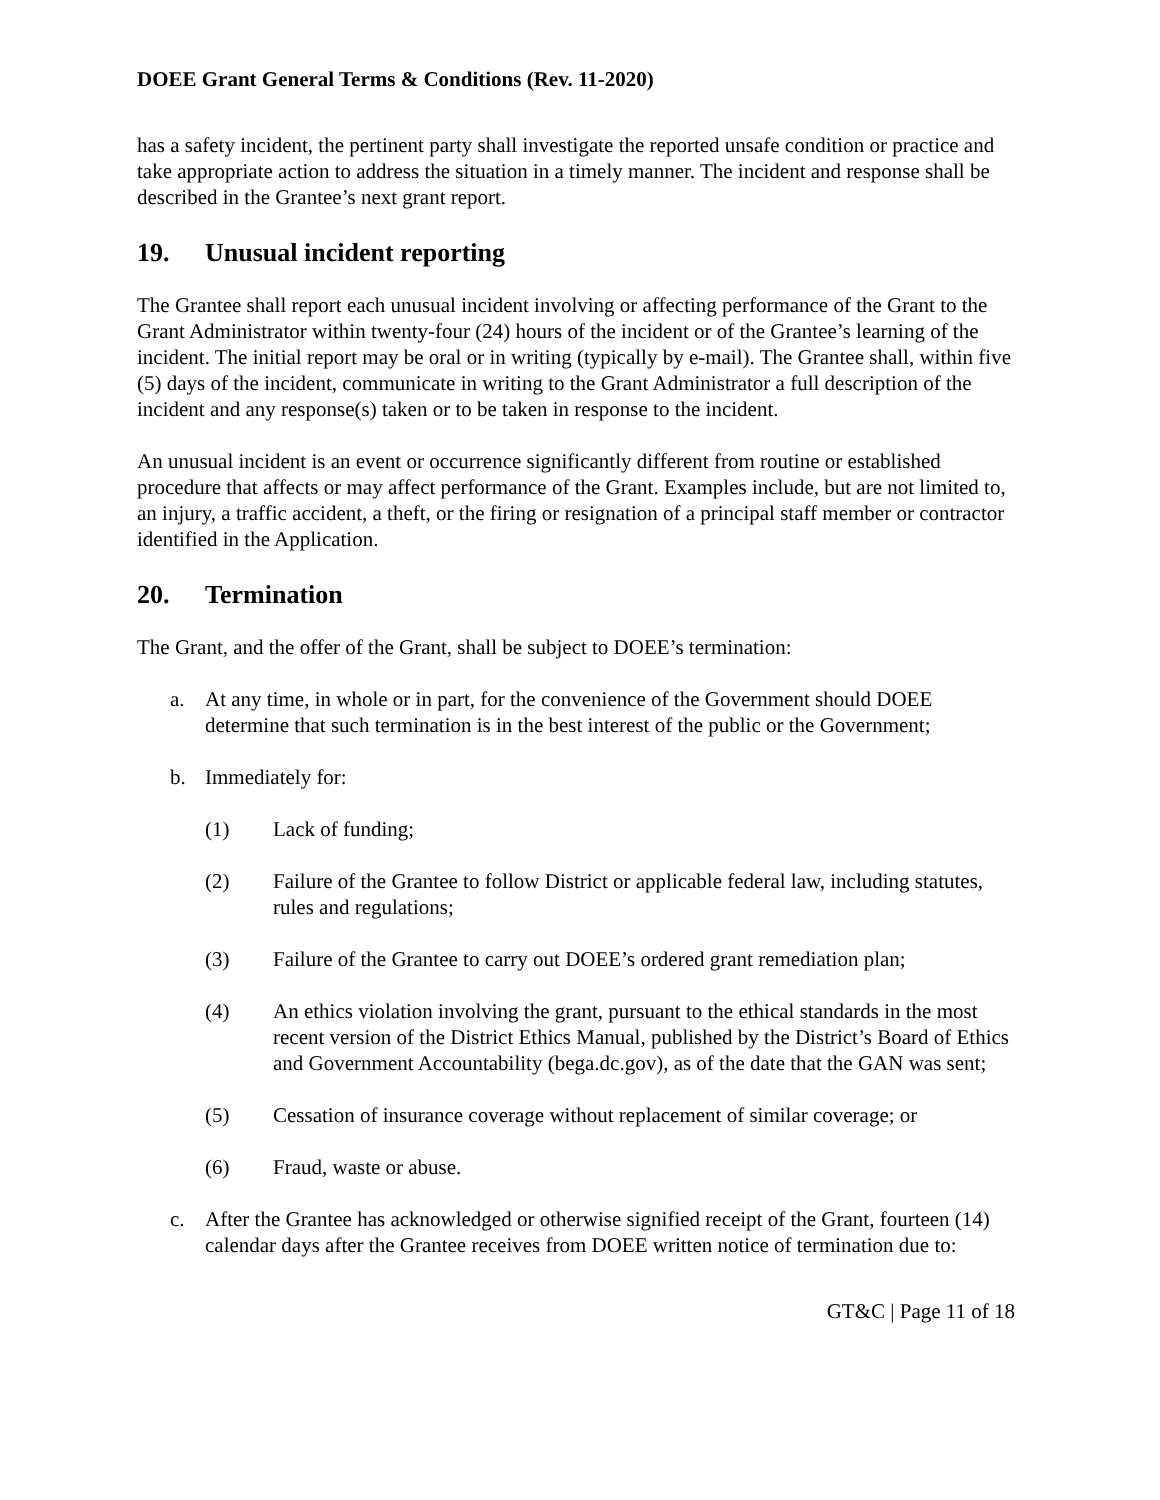DOEE Grant General Terms & Conditions (Rev. 11-2020)
has a safety incident, the pertinent party shall investigate the reported unsafe condition or practice and take appropriate action to address the situation in a timely manner. The incident and response shall be described in the Grantee’s next grant report.
19. Unusual incident reporting
The Grantee shall report each unusual incident involving or affecting performance of the Grant to the Grant Administrator within twenty-four (24) hours of the incident or of the Grantee’s learning of the incident. The initial report may be oral or in writing (typically by e-mail). The Grantee shall, within five (5) days of the incident, communicate in writing to the Grant Administrator a full description of the incident and any response(s) taken or to be taken in response to the incident.
An unusual incident is an event or occurrence significantly different from routine or established procedure that affects or may affect performance of the Grant. Examples include, but are not limited to, an injury, a traffic accident, a theft, or the firing or resignation of a principal staff member or contractor identified in the Application.
20. Termination
The Grant, and the offer of the Grant, shall be subject to DOEE’s termination:
a. At any time, in whole or in part, for the convenience of the Government should DOEE determine that such termination is in the best interest of the public or the Government;
b. Immediately for:
(1) Lack of funding;
(2) Failure of the Grantee to follow District or applicable federal law, including statutes, rules and regulations;
(3) Failure of the Grantee to carry out DOEE’s ordered grant remediation plan;
(4) An ethics violation involving the grant, pursuant to the ethical standards in the most recent version of the District Ethics Manual, published by the District’s Board of Ethics and Government Accountability (bega.dc.gov), as of the date that the GAN was sent;
(5) Cessation of insurance coverage without replacement of similar coverage; or
(6) Fraud, waste or abuse.
c. After the Grantee has acknowledged or otherwise signified receipt of the Grant, fourteen (14) calendar days after the Grantee receives from DOEE written notice of termination due to:
GT&C | Page 11 of 18